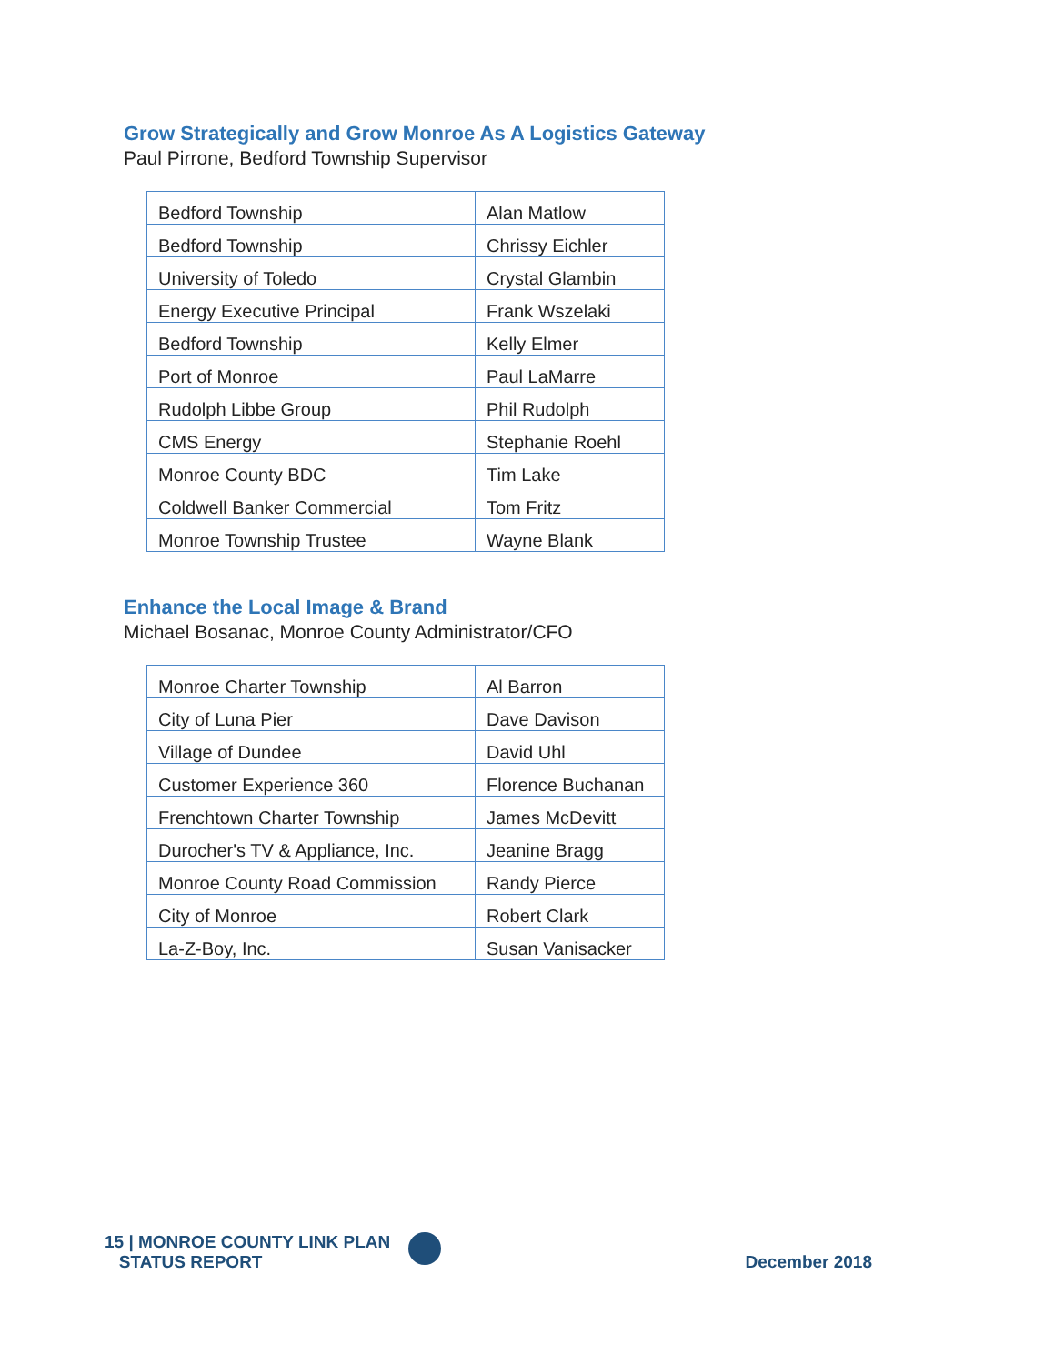Grow Strategically and Grow Monroe As A Logistics Gateway
Paul Pirrone, Bedford Township Supervisor
| Bedford Township | Alan Matlow |
| Bedford Township | Chrissy Eichler |
| University of Toledo | Crystal Glambin |
| Energy Executive Principal | Frank Wszelaki |
| Bedford Township | Kelly Elmer |
| Port of Monroe | Paul LaMarre |
| Rudolph Libbe Group | Phil Rudolph |
| CMS Energy | Stephanie Roehl |
| Monroe County BDC | Tim Lake |
| Coldwell Banker Commercial | Tom Fritz |
| Monroe Township Trustee | Wayne Blank |
Enhance the Local Image & Brand
Michael Bosanac, Monroe County Administrator/CFO
| Monroe Charter Township | Al Barron |
| City of Luna Pier | Dave Davison |
| Village of Dundee | David Uhl |
| Customer Experience 360 | Florence Buchanan |
| Frenchtown Charter Township | James McDevitt |
| Durocher's TV & Appliance, Inc. | Jeanine Bragg |
| Monroe County Road Commission | Randy Pierce |
| City of Monroe | Robert Clark |
| La-Z-Boy, Inc. | Susan Vanisacker |
15 | MONROE COUNTY LINK PLAN
STATUS REPORT
December 2018